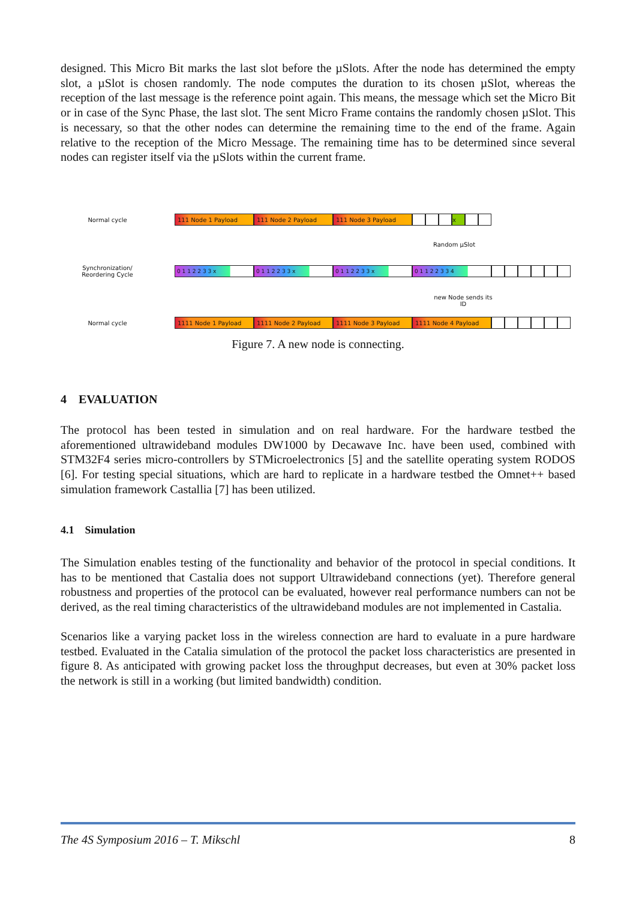designed. This Micro Bit marks the last slot before the µSlots. After the node has determined the empty slot, a µSlot is chosen randomly. The node computes the duration to its chosen µSlot, whereas the reception of the last message is the reference point again. This means, the message which set the Micro Bit or in case of the Sync Phase, the last slot. The sent Micro Frame contains the randomly chosen µSlot. This is necessary, so that the other nodes can determine the remaining time to the end of the frame. Again relative to the reception of the Micro Message. The remaining time has to be determined since several nodes can register itself via the µSlots within the current frame.
Normal cycle
111 Node 1 Payload 111 Node 2 Payload 111 Node 3 Payload x
Random µSlot
Synchronization/
Reordering Cycle
0 1 1 2 2 3 3 x 0 1 1 2 2 3 3 x 0 1 1 2 2 3 3 x 0 1 1 2 2 3 3 4
new Node sends its ID
Normal cycle
1111 Node 1 Payload 1111 Node 2 Payload 1111 Node 3 Payload 1111 Node 4 Payload
Figure 7. A new node is connecting.
4 EVALUATION
The protocol has been tested in simulation and on real hardware. For the hardware testbed the aforementioned ultrawideband modules DW1000 by Decawave Inc. have been used, combined with STM32F4 series micro-controllers by STMicroelectronics [5] and the satellite operating system RODOS [6]. For testing special situations, which are hard to replicate in a hardware testbed the Omnet++ based simulation framework Castallia [7] has been utilized.
4.1 Simulation
The Simulation enables testing of the functionality and behavior of the protocol in special conditions. It has to be mentioned that Castalia does not support Ultrawideband connections (yet). Therefore general robustness and properties of the protocol can be evaluated, however real performance numbers can not be derived, as the real timing characteristics of the ultrawideband modules are not implemented in Castalia.
Scenarios like a varying packet loss in the wireless connection are hard to evaluate in a pure hardware testbed. Evaluated in the Catalia simulation of the protocol the packet loss characteristics are presented in figure 8. As anticipated with growing packet loss the throughput decreases, but even at 30% packet loss the network is still in a working (but limited bandwidth) condition.
The 4S Symposium 2016 – T. Mikschl 8